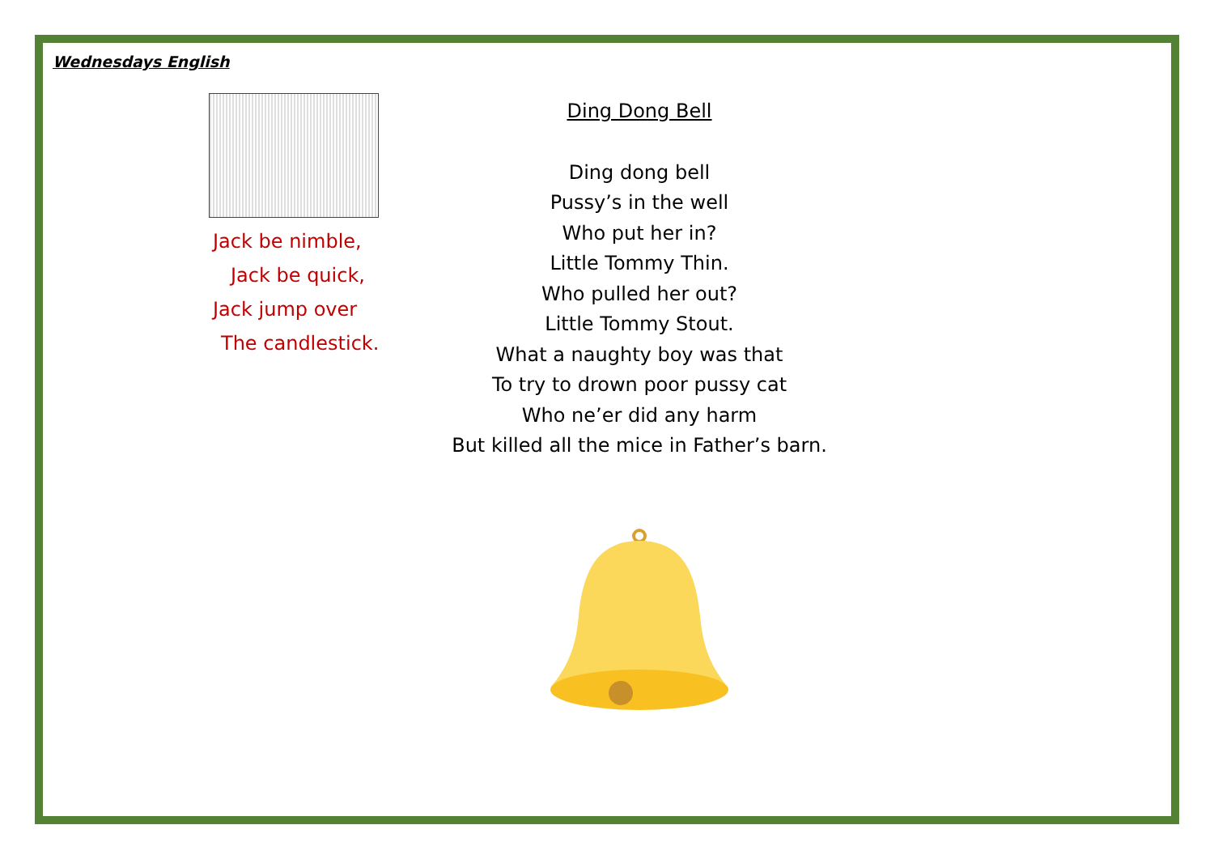Wednesdays English
Jack be nimble,
Jack be quick,
Jack jump over
The candlestick.
Ding Dong Bell
Ding dong bell
Pussy’s in the well
Who put her in?
Little Tommy Thin.
Who pulled her out?
Little Tommy Stout.
What a naughty boy was that
To try to drown poor pussy cat
Who ne’er did any harm
But killed all the mice in Father’s barn.